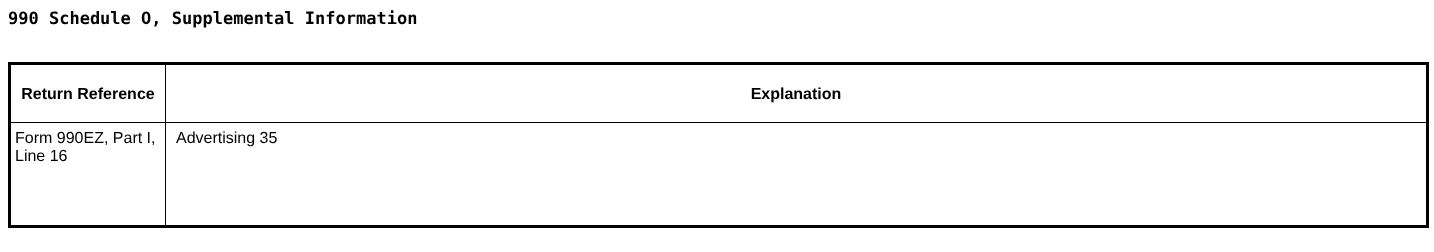990 Schedule O, Supplemental Information
| Return Reference | Explanation |
| --- | --- |
| Form 990EZ, Part I, Line 16 | Advertising 35 |